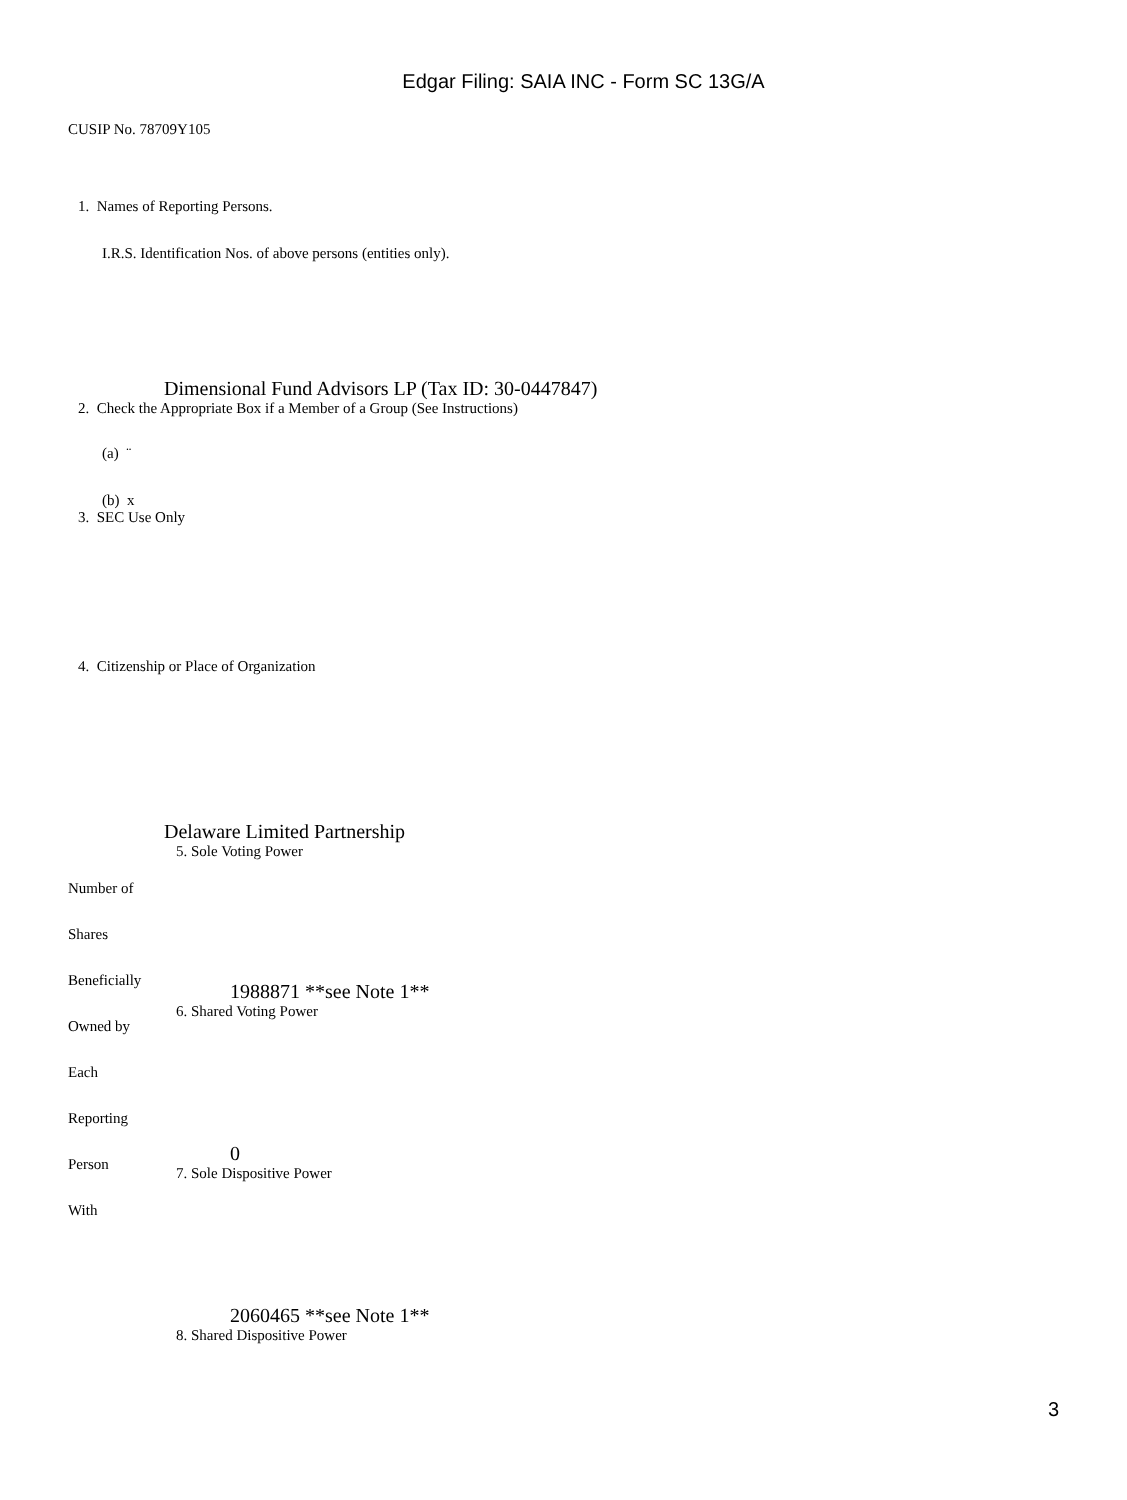Edgar Filing: SAIA INC - Form SC 13G/A
CUSIP No. 78709Y105
1. Names of Reporting Persons.
I.R.S. Identification Nos. of above persons (entities only).
Dimensional Fund Advisors LP (Tax ID: 30-0447847)
2. Check the Appropriate Box if a Member of a Group (See Instructions)
(a) ¨
(b) x
3. SEC Use Only
4. Citizenship or Place of Organization
Delaware Limited Partnership
| Number of Shares Beneficially Owned by Each Reporting Person With | 5. Sole Voting Power 1988871 **see Note 1** 6. Shared Voting Power 0 7. Sole Dispositive Power 2060465 **see Note 1** 8. Shared Dispositive Power |
3